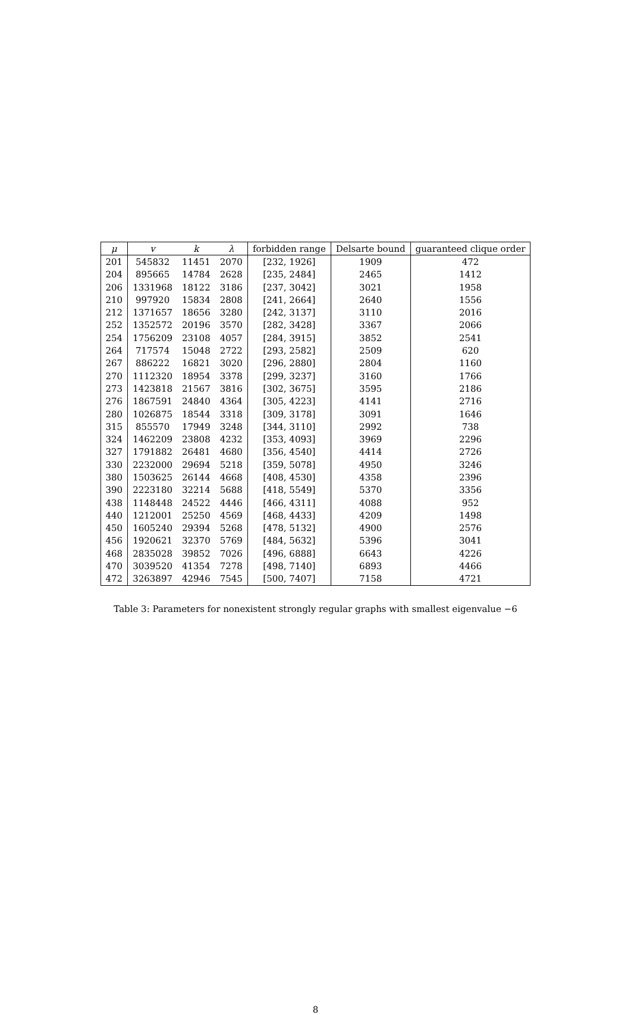| μ | v | k | λ | forbidden range | Delsarte bound | guaranteed clique order |
| --- | --- | --- | --- | --- | --- | --- |
| 201 | 545832 | 11451 | 2070 | [232, 1926] | 1909 | 472 |
| 204 | 895665 | 14784 | 2628 | [235, 2484] | 2465 | 1412 |
| 206 | 1331968 | 18122 | 3186 | [237, 3042] | 3021 | 1958 |
| 210 | 997920 | 15834 | 2808 | [241, 2664] | 2640 | 1556 |
| 212 | 1371657 | 18656 | 3280 | [242, 3137] | 3110 | 2016 |
| 252 | 1352572 | 20196 | 3570 | [282, 3428] | 3367 | 2066 |
| 254 | 1756209 | 23108 | 4057 | [284, 3915] | 3852 | 2541 |
| 264 | 717574 | 15048 | 2722 | [293, 2582] | 2509 | 620 |
| 267 | 886222 | 16821 | 3020 | [296, 2880] | 2804 | 1160 |
| 270 | 1112320 | 18954 | 3378 | [299, 3237] | 3160 | 1766 |
| 273 | 1423818 | 21567 | 3816 | [302, 3675] | 3595 | 2186 |
| 276 | 1867591 | 24840 | 4364 | [305, 4223] | 4141 | 2716 |
| 280 | 1026875 | 18544 | 3318 | [309, 3178] | 3091 | 1646 |
| 315 | 855570 | 17949 | 3248 | [344, 3110] | 2992 | 738 |
| 324 | 1462209 | 23808 | 4232 | [353, 4093] | 3969 | 2296 |
| 327 | 1791882 | 26481 | 4680 | [356, 4540] | 4414 | 2726 |
| 330 | 2232000 | 29694 | 5218 | [359, 5078] | 4950 | 3246 |
| 380 | 1503625 | 26144 | 4668 | [408, 4530] | 4358 | 2396 |
| 390 | 2223180 | 32214 | 5688 | [418, 5549] | 5370 | 3356 |
| 438 | 1148448 | 24522 | 4446 | [466, 4311] | 4088 | 952 |
| 440 | 1212001 | 25250 | 4569 | [468, 4433] | 4209 | 1498 |
| 450 | 1605240 | 29394 | 5268 | [478, 5132] | 4900 | 2576 |
| 456 | 1920621 | 32370 | 5769 | [484, 5632] | 5396 | 3041 |
| 468 | 2835028 | 39852 | 7026 | [496, 6888] | 6643 | 4226 |
| 470 | 3039520 | 41354 | 7278 | [498, 7140] | 6893 | 4466 |
| 472 | 3263897 | 42946 | 7545 | [500, 7407] | 7158 | 4721 |
Table 3: Parameters for nonexistent strongly regular graphs with smallest eigenvalue −6
8